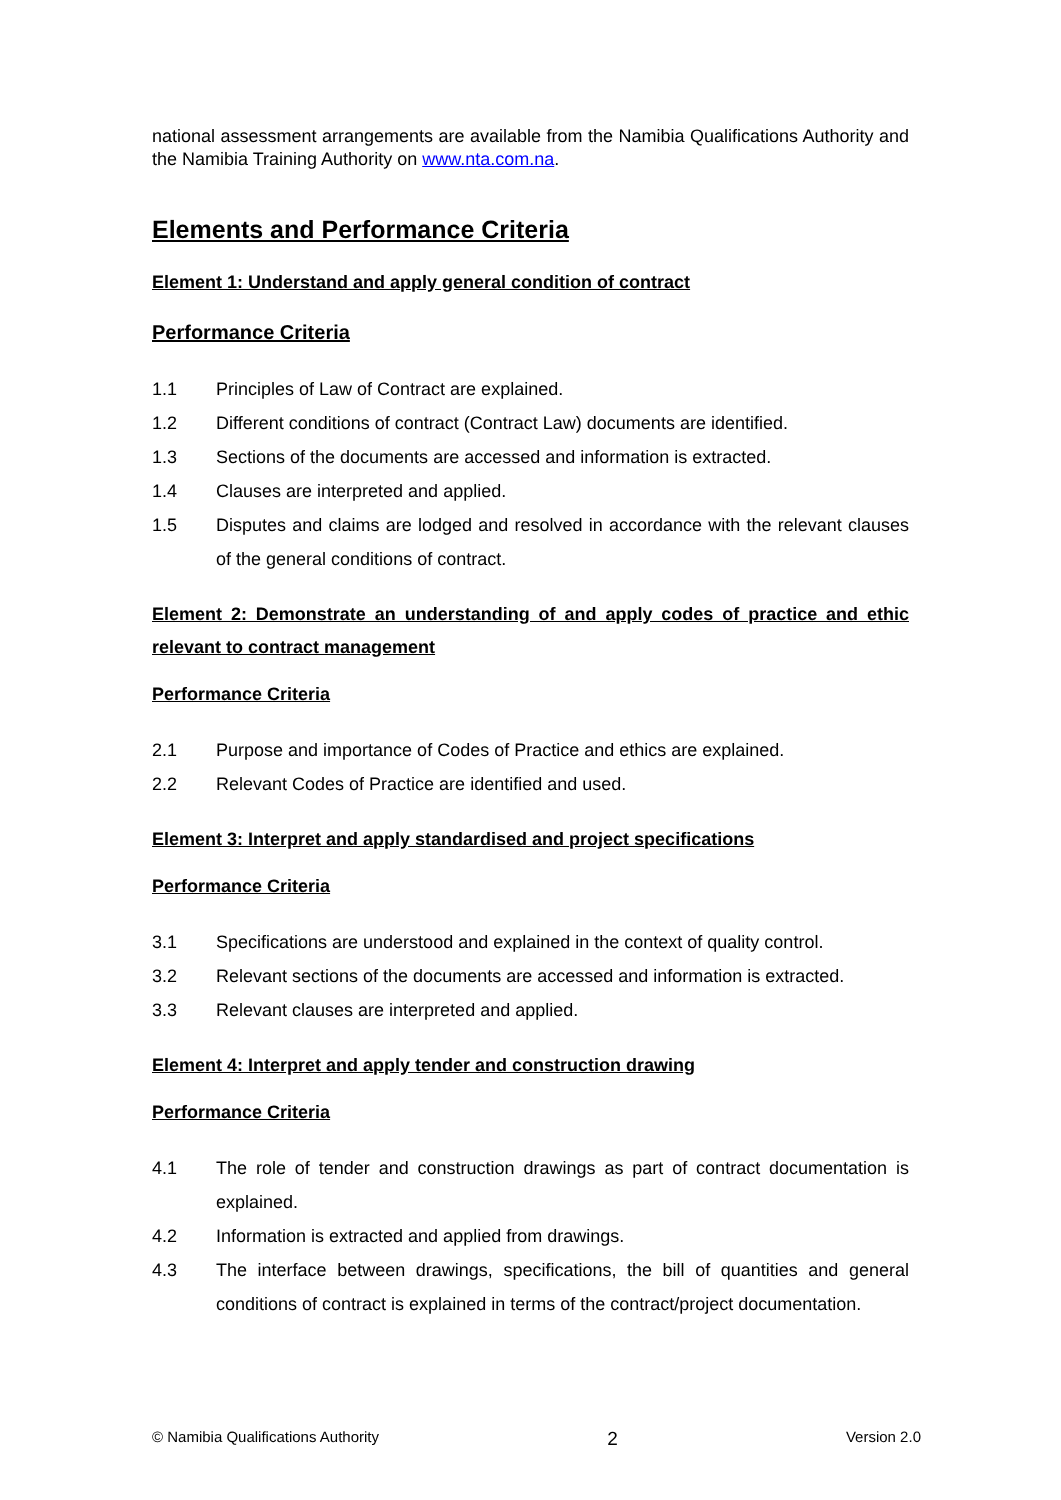national assessment arrangements are available from the Namibia Qualifications Authority and the Namibia Training Authority on www.nta.com.na.
Elements and Performance Criteria
Element 1: Understand and apply general condition of contract
Performance Criteria
1.1 Principles of Law of Contract are explained.
1.2 Different conditions of contract (Contract Law) documents are identified.
1.3 Sections of the documents are accessed and information is extracted.
1.4 Clauses are interpreted and applied.
1.5 Disputes and claims are lodged and resolved in accordance with the relevant clauses of the general conditions of contract.
Element 2: Demonstrate an understanding of and apply codes of practice and ethic relevant to contract management
Performance Criteria
2.1 Purpose and importance of Codes of Practice and ethics are explained.
2.2 Relevant Codes of Practice are identified and used.
Element 3: Interpret and apply standardised and project specifications
Performance Criteria
3.1 Specifications are understood and explained in the context of quality control.
3.2 Relevant sections of the documents are accessed and information is extracted.
3.3 Relevant clauses are interpreted and applied.
Element 4: Interpret and apply tender and construction drawing
Performance Criteria
4.1 The role of tender and construction drawings as part of contract documentation is explained.
4.2 Information is extracted and applied from drawings.
4.3 The interface between drawings, specifications, the bill of quantities and general conditions of contract is explained in terms of the contract/project documentation.
© Namibia Qualifications Authority 2 Version 2.0